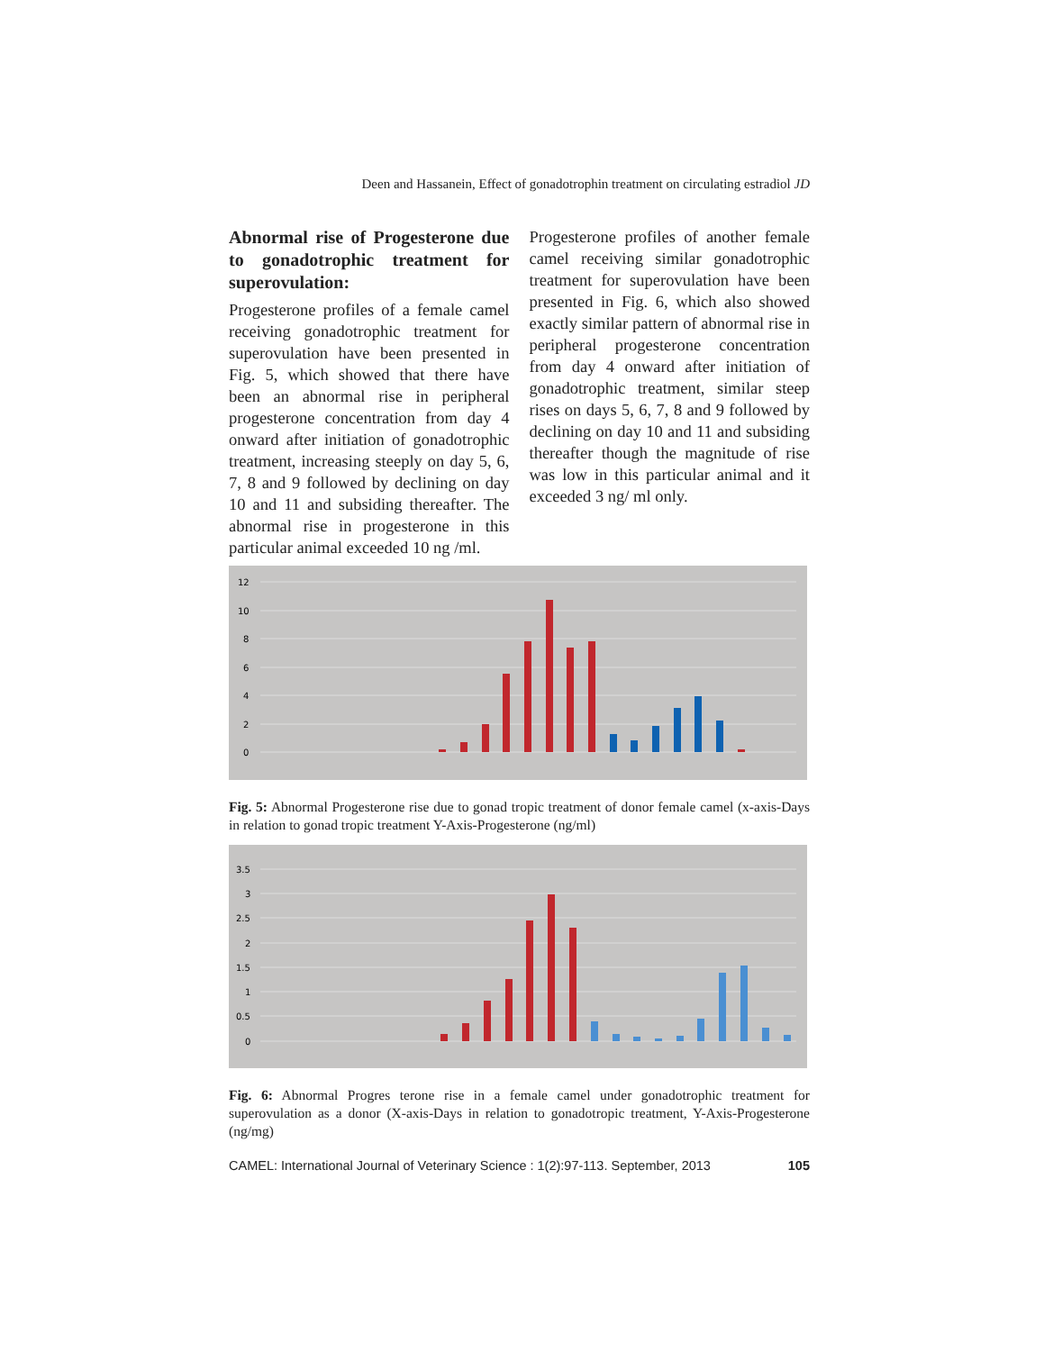Deen and Hassanein, Effect of gonadotrophin treatment on circulating estradiol JD
Abnormal rise of Progesterone due to gonadotrophic treatment for superovulation:
Progesterone profiles of a female camel receiving gonadotrophic treatment for superovulation have been presented in Fig. 5, which showed that there have been an abnormal rise in peripheral progesterone concentration from day 4 onward after initiation of gonadotrophic treatment, increasing steeply on day 5, 6, 7, 8 and 9 followed by declining on day 10 and 11 and subsiding thereafter. The abnormal rise in progesterone in this particular animal exceeded 10 ng /ml.
Progesterone profiles of another female camel receiving similar gonadotrophic treatment for superovulation have been presented in Fig. 6, which also showed exactly similar pattern of abnormal rise in peripheral progesterone concentration from day 4 onward after initiation of gonadotrophic treatment, similar steep rises on days 5, 6, 7, 8 and 9 followed by declining on day 10 and 11 and subsiding thereafter though the magnitude of rise was low in this particular animal and it exceeded 3 ng/ ml only.
12
10
8
6
4
2
0
Fig. 5: Abnormal Progesterone rise due to gonad tropic treatment of donor female camel (x-axis-Days in relation to gonad tropic treatment Y-Axis-Progesterone (ng/ml)
3.5
3
2.5
2
1.5
1
0.5
0
Fig. 6: Abnormal Progres terone rise in a female camel under gonadotrophic treatment for superovulation as a donor (X-axis-Days in relation to gonadotropic treatment, Y-Axis-Progesterone (ng/mg)
CAMEL: International Journal of Veterinary Science : 1(2):97-113. September, 2013 105